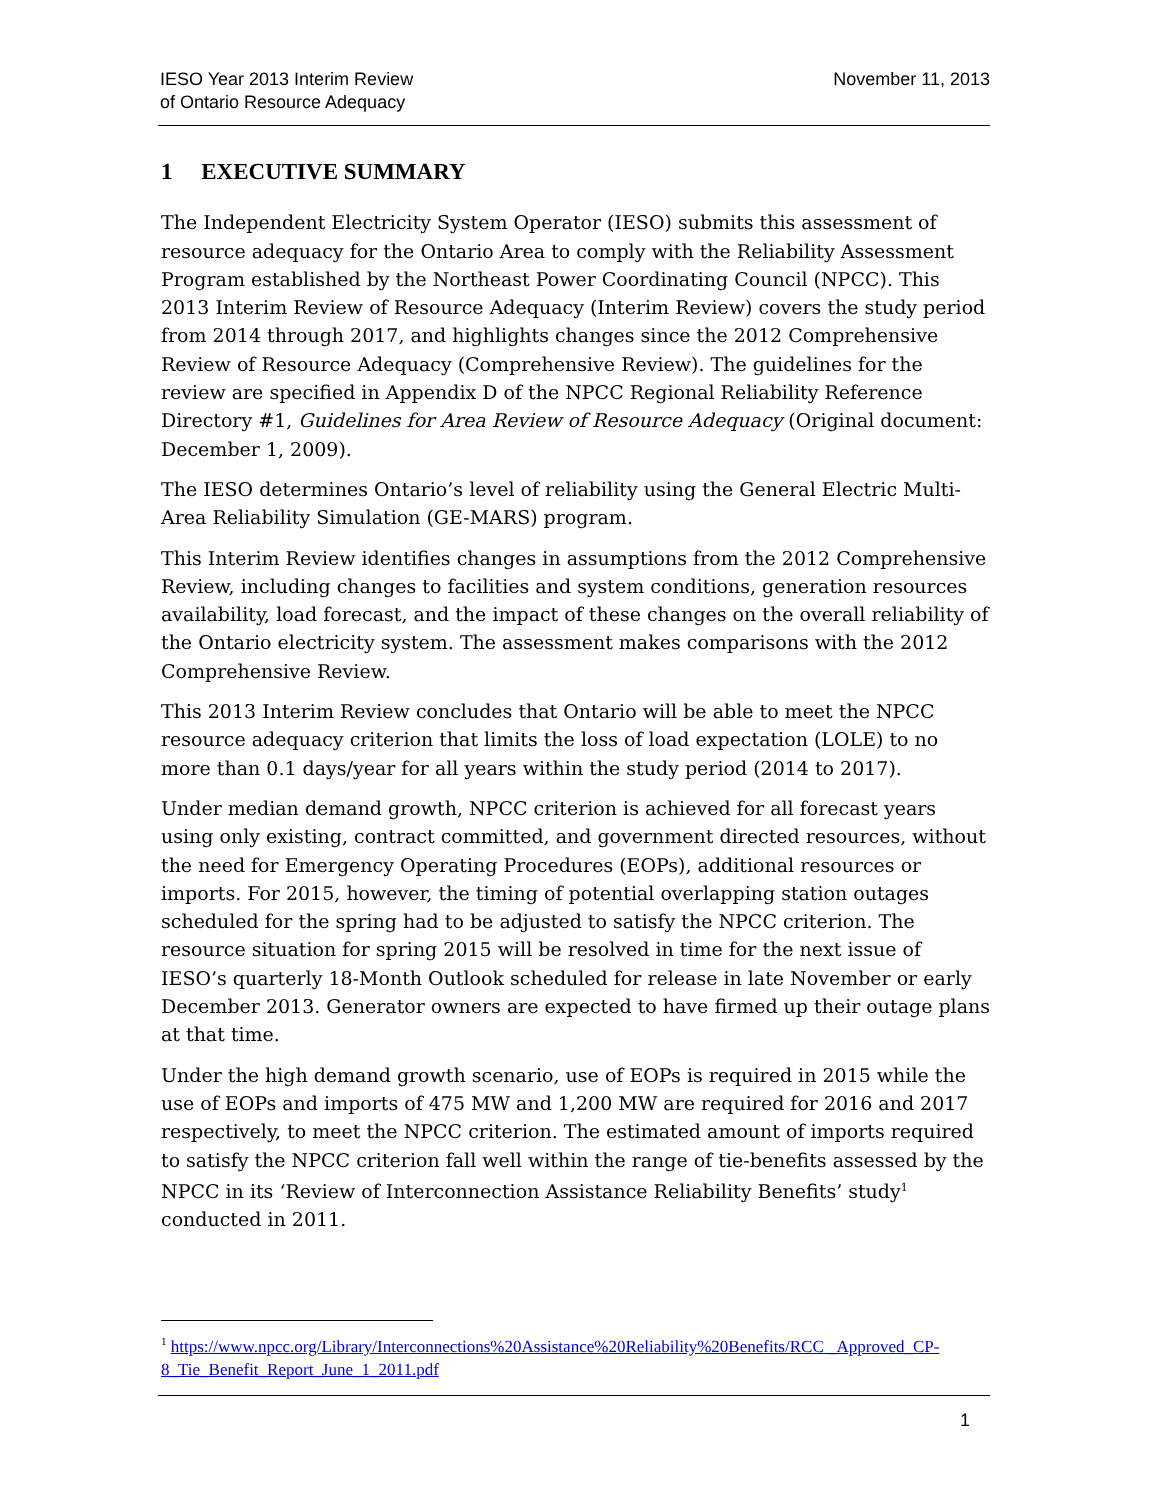IESO Year 2013 Interim Review
of Ontario Resource Adequacy
November 11, 2013
1 EXECUTIVE SUMMARY
The Independent Electricity System Operator (IESO) submits this assessment of resource adequacy for the Ontario Area to comply with the Reliability Assessment Program established by the Northeast Power Coordinating Council (NPCC). This 2013 Interim Review of Resource Adequacy (Interim Review) covers the study period from 2014 through 2017, and highlights changes since the 2012 Comprehensive Review of Resource Adequacy (Comprehensive Review). The guidelines for the review are specified in Appendix D of the NPCC Regional Reliability Reference Directory #1, Guidelines for Area Review of Resource Adequacy (Original document: December 1, 2009).
The IESO determines Ontario’s level of reliability using the General Electric Multi-Area Reliability Simulation (GE-MARS) program.
This Interim Review identifies changes in assumptions from the 2012 Comprehensive Review, including changes to facilities and system conditions, generation resources availability, load forecast, and the impact of these changes on the overall reliability of the Ontario electricity system. The assessment makes comparisons with the 2012 Comprehensive Review.
This 2013 Interim Review concludes that Ontario will be able to meet the NPCC resource adequacy criterion that limits the loss of load expectation (LOLE) to no more than 0.1 days/year for all years within the study period (2014 to 2017).
Under median demand growth, NPCC criterion is achieved for all forecast years using only existing, contract committed, and government directed resources, without the need for Emergency Operating Procedures (EOPs), additional resources or imports. For 2015, however, the timing of potential overlapping station outages scheduled for the spring had to be adjusted to satisfy the NPCC criterion. The resource situation for spring 2015 will be resolved in time for the next issue of IESO’s quarterly 18-Month Outlook scheduled for release in late November or early December 2013. Generator owners are expected to have firmed up their outage plans at that time.
Under the high demand growth scenario, use of EOPs is required in 2015 while the use of EOPs and imports of 475 MW and 1,200 MW are required for 2016 and 2017 respectively, to meet the NPCC criterion. The estimated amount of imports required to satisfy the NPCC criterion fall well within the range of tie-benefits assessed by the NPCC in its ‘Review of Interconnection Assistance Reliability Benefits’ study<sup>1</sup> conducted in 2011.
<sup>1</sup> https://www.npcc.org/Library/Interconnections%20Assistance%20Reliability%20Benefits/RCC _Approved_CP-8_Tie_Benefit_Report_June_1_2011.pdf
1